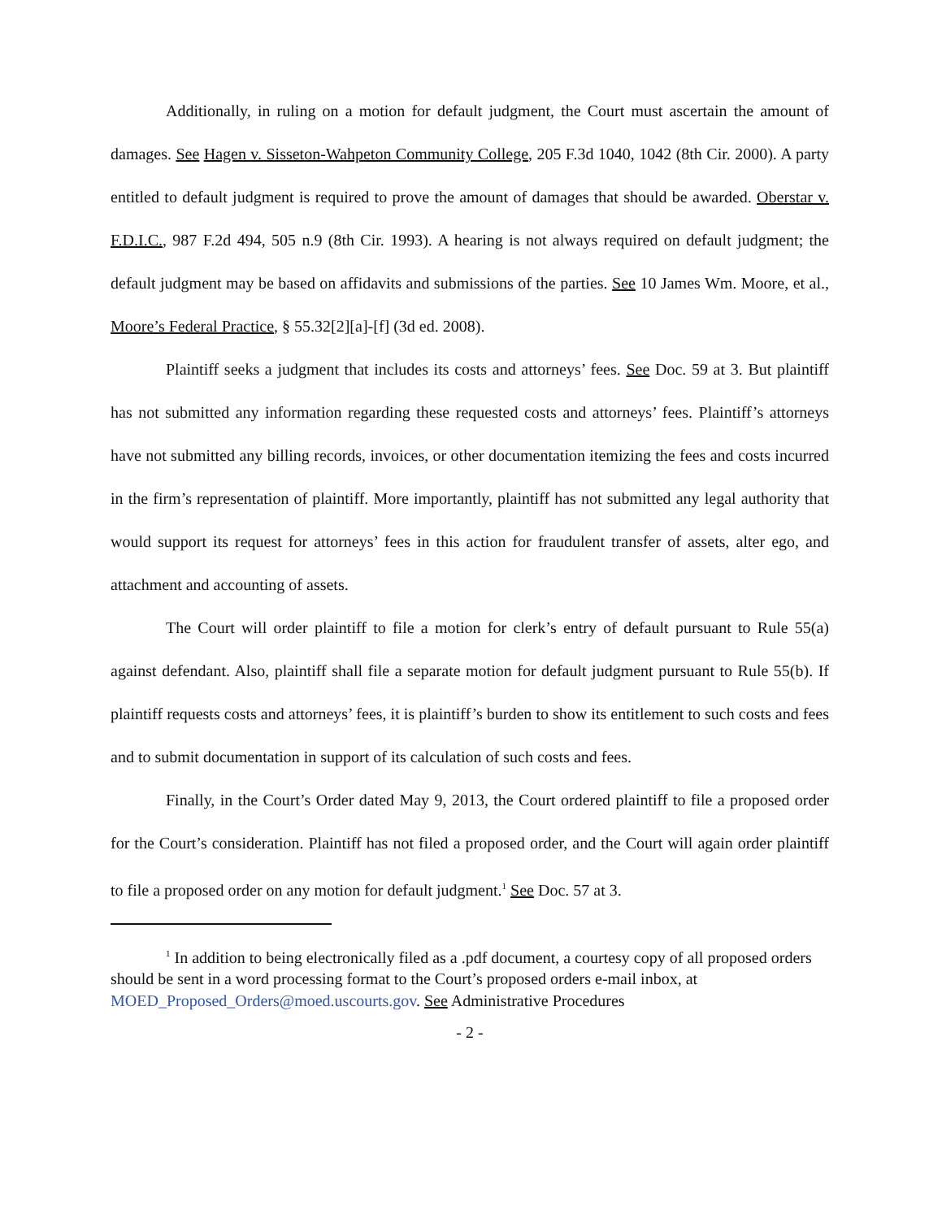Additionally, in ruling on a motion for default judgment, the Court must ascertain the amount of damages. See Hagen v. Sisseton-Wahpeton Community College, 205 F.3d 1040, 1042 (8th Cir. 2000). A party entitled to default judgment is required to prove the amount of damages that should be awarded. Oberstar v. F.D.I.C., 987 F.2d 494, 505 n.9 (8th Cir. 1993). A hearing is not always required on default judgment; the default judgment may be based on affidavits and submissions of the parties. See 10 James Wm. Moore, et al., Moore’s Federal Practice, § 55.32[2][a]-[f] (3d ed. 2008).
Plaintiff seeks a judgment that includes its costs and attorneys’ fees. See Doc. 59 at 3. But plaintiff has not submitted any information regarding these requested costs and attorneys’ fees. Plaintiff’s attorneys have not submitted any billing records, invoices, or other documentation itemizing the fees and costs incurred in the firm’s representation of plaintiff. More importantly, plaintiff has not submitted any legal authority that would support its request for attorneys’ fees in this action for fraudulent transfer of assets, alter ego, and attachment and accounting of assets.
The Court will order plaintiff to file a motion for clerk’s entry of default pursuant to Rule 55(a) against defendant. Also, plaintiff shall file a separate motion for default judgment pursuant to Rule 55(b). If plaintiff requests costs and attorneys’ fees, it is plaintiff’s burden to show its entitlement to such costs and fees and to submit documentation in support of its calculation of such costs and fees.
Finally, in the Court’s Order dated May 9, 2013, the Court ordered plaintiff to file a proposed order for the Court’s consideration. Plaintiff has not filed a proposed order, and the Court will again order plaintiff to file a proposed order on any motion for default judgment.<sup>1</sup> See Doc. 57 at 3.
<sup>1</sup> In addition to being electronically filed as a .pdf document, a courtesy copy of all proposed orders should be sent in a word processing format to the Court’s proposed orders e-mail inbox, at MOED_Proposed_Orders@moed.uscourts.gov. See Administrative Procedures
- 2 -